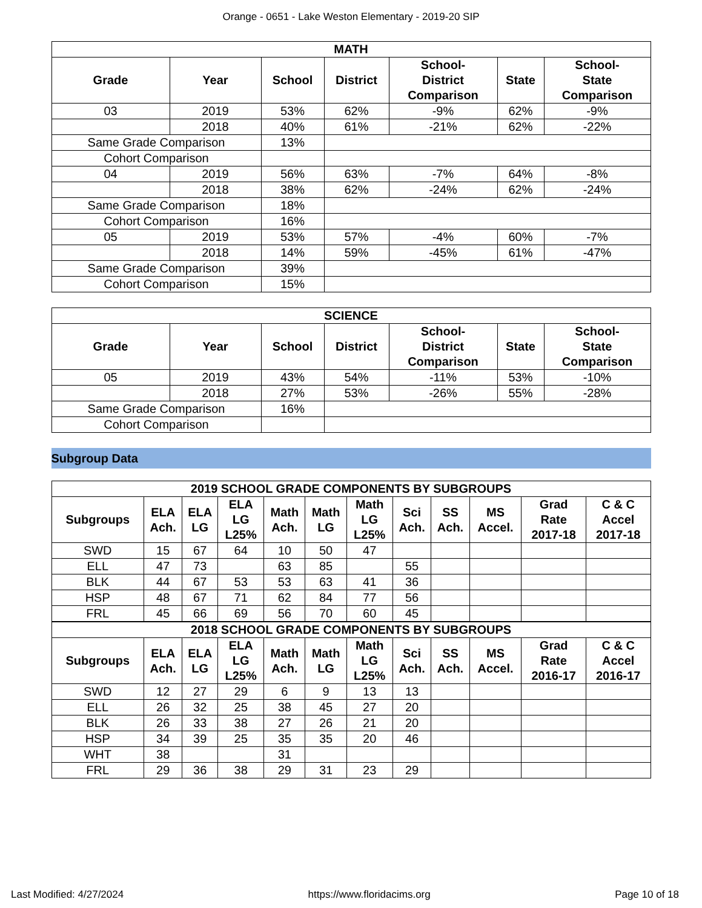Orange - 0651 - Lake Weston Elementary - 2019-20 SIP
| MATH | | | | | | |
| --- | --- | --- | --- | --- | --- | --- |
| Grade | Year | School | District | School- District Comparison | State | School- State Comparison |
| 03 | 2019 | 53% | 62% | -9% | 62% | -9% |
| | 2018 | 40% | 61% | -21% | 62% | -22% |
| Same Grade Comparison | | 13% | | | | |
| Cohort Comparison | | | | | | |
| 04 | 2019 | 56% | 63% | -7% | 64% | -8% |
| | 2018 | 38% | 62% | -24% | 62% | -24% |
| Same Grade Comparison | | 18% | | | | |
| Cohort Comparison | | 16% | | | | |
| 05 | 2019 | 53% | 57% | -4% | 60% | -7% |
| | 2018 | 14% | 59% | -45% | 61% | -47% |
| Same Grade Comparison | | 39% | | | | |
| Cohort Comparison | | 15% | | | | |
| SCIENCE | | | | | | |
| --- | --- | --- | --- | --- | --- | --- |
| Grade | Year | School | District | School- District Comparison | State | School- State Comparison |
| 05 | 2019 | 43% | 54% | -11% | 53% | -10% |
| | 2018 | 27% | 53% | -26% | 55% | -28% |
| Same Grade Comparison | | 16% | | | | |
| Cohort Comparison | | | | | | |
Subgroup Data
| 2019 SCHOOL GRADE COMPONENTS BY SUBGROUPS | | | | | | | | | | | |
| --- | --- | --- | --- | --- | --- | --- | --- | --- | --- | --- | --- |
| Subgroups | ELA Ach. | ELA LG | ELA LG L25% | Math Ach. | Math LG | Math LG L25% | Sci Ach. | SS Ach. | MS Accel. | Grad Rate 2017-18 | C & C Accel 2017-18 |
| SWD | 15 | 67 | 64 | 10 | 50 | 47 | | | | | |
| ELL | 47 | 73 | | 63 | 85 | | 55 | | | | |
| BLK | 44 | 67 | 53 | 53 | 63 | 41 | 36 | | | | |
| HSP | 48 | 67 | 71 | 62 | 84 | 77 | 56 | | | | |
| FRL | 45 | 66 | 69 | 56 | 70 | 60 | 45 | | | | |
| 2018 SCHOOL GRADE COMPONENTS BY SUBGROUPS | | | | | | | | | | | |
| Subgroups | ELA Ach. | ELA LG | ELA LG L25% | Math Ach. | Math LG | Math LG L25% | Sci Ach. | SS Ach. | MS Accel. | Grad Rate 2016-17 | C & C Accel 2016-17 |
| SWD | 12 | 27 | 29 | 6 | 9 | 13 | 13 | | | | |
| ELL | 26 | 32 | 25 | 38 | 45 | 27 | 20 | | | | |
| BLK | 26 | 33 | 38 | 27 | 26 | 21 | 20 | | | | |
| HSP | 34 | 39 | 25 | 35 | 35 | 20 | 46 | | | | |
| WHT | 38 | | | 31 | | | | | | | |
| FRL | 29 | 36 | 38 | 29 | 31 | 23 | 29 | | | | |
Last Modified: 4/27/2024 https://www.floridacims.org Page 10 of 18